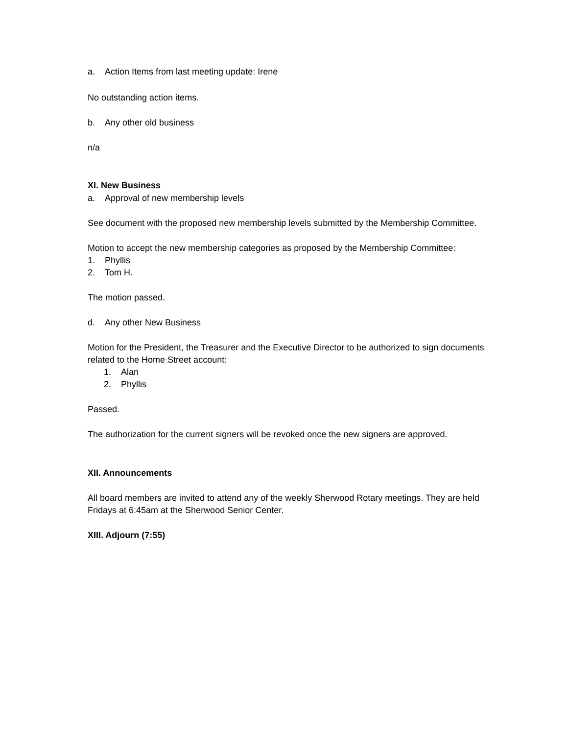a. Action Items from last meeting update: Irene
No outstanding action items.
b. Any other old business
n/a
XI. New Business
a. Approval of new membership levels
See document with the proposed new membership levels submitted by the Membership Committee.
Motion to accept the new membership categories as proposed by the Membership Committee:
1. Phyllis
2. Tom H.
The motion passed.
d. Any other New Business
Motion for the President, the Treasurer and the Executive Director to be authorized to sign documents related to the Home Street account:
1. Alan
2. Phyllis
Passed.
The authorization for the current signers will be revoked once the new signers are approved.
XII. Announcements
All board members are invited to attend any of the weekly Sherwood Rotary meetings. They are held Fridays at 6:45am at the Sherwood Senior Center.
XIII. Adjourn (7:55)